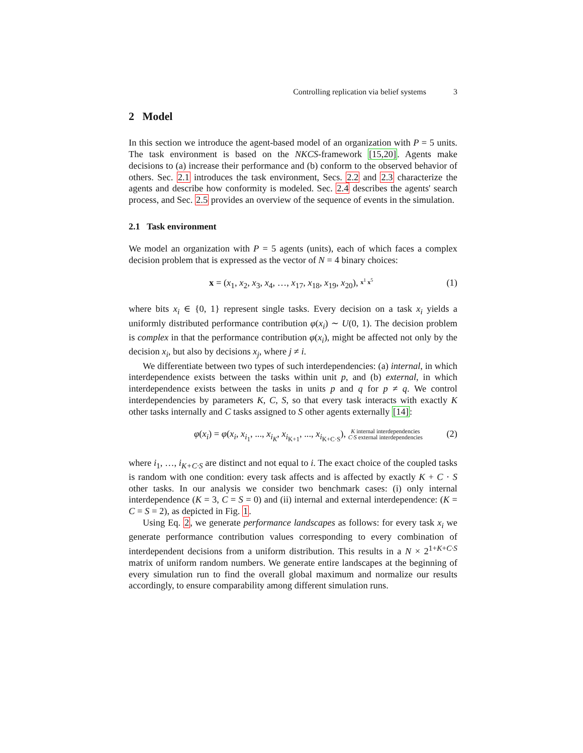Controlling replication via belief systems 3
2 Model
In this section we introduce the agent-based model of an organization with P = 5 units. The task environment is based on the NKCS-framework [15,20]. Agents make decisions to (a) increase their performance and (b) conform to the observed behavior of others. Sec. 2.1 introduces the task environment, Secs. 2.2 and 2.3 characterize the agents and describe how conformity is modeled. Sec. 2.4 describes the agents' search process, and Sec. 2.5 provides an overview of the sequence of events in the simulation.
2.1 Task environment
We model an organization with P = 5 agents (units), each of which faces a complex decision problem that is expressed as the vector of N = 4 binary choices:
x = (x<sub>1</sub>, x<sub>2</sub>, x<sub>3</sub>, x<sub>4</sub>, …, x<sub>17</sub>, x<sub>18</sub>, x<sub>19</sub>, x<sub>20</sub>), x<sup>1</sup> x<sup>5</sup> (1)
where bits x<sub>i</sub> ∈ {0, 1} represent single tasks. Every decision on a task x<sub>i</sub> yields a uniformly distributed performance contribution φ(x<sub>i</sub>) ∼ U(0, 1). The decision problem is complex in that the performance contribution φ(x<sub>i</sub>), might be affected not only by the decision x<sub>i</sub>, but also by decisions x<sub>j</sub>, where j ≠ i.
We differentiate between two types of such interdependencies: (a) internal, in which interdependence exists between the tasks within unit p, and (b) external, in which interdependence exists between the tasks in units p and q for p ≠ q. We control interdependencies by parameters K, C, S, so that every task interacts with exactly K other tasks internally and C tasks assigned to S other agents externally [14]:
φ(x<sub>i</sub>) = φ(x<sub>i</sub>, x<sub>i<sub>1</sub></sub>, ..., x<sub>i<sub>K</sub></sub>, x<sub>i<sub>K+1</sub></sub>, ..., x<sub>i<sub>K+C·S</sub></sub>), K internal interdependencies
C·S external interdependencies (2)
where i<sub>1</sub>, …, i<sub>K+C·S</sub> are distinct and not equal to i. The exact choice of the coupled tasks is random with one condition: every task affects and is affected by exactly K + C · S other tasks. In our analysis we consider two benchmark cases: (i) only internal interdependence (K = 3, C = S = 0) and (ii) internal and external interdependence: (K = C = S = 2), as depicted in Fig. 1.
Using Eq. 2, we generate performance landscapes as follows: for every task x<sub>i</sub> we generate performance contribution values corresponding to every combination of interdependent decisions from a uniform distribution. This results in a N × 2<sup>1+K+C·S</sup> matrix of uniform random numbers. We generate entire landscapes at the beginning of every simulation run to find the overall global maximum and normalize our results accordingly, to ensure comparability among different simulation runs.